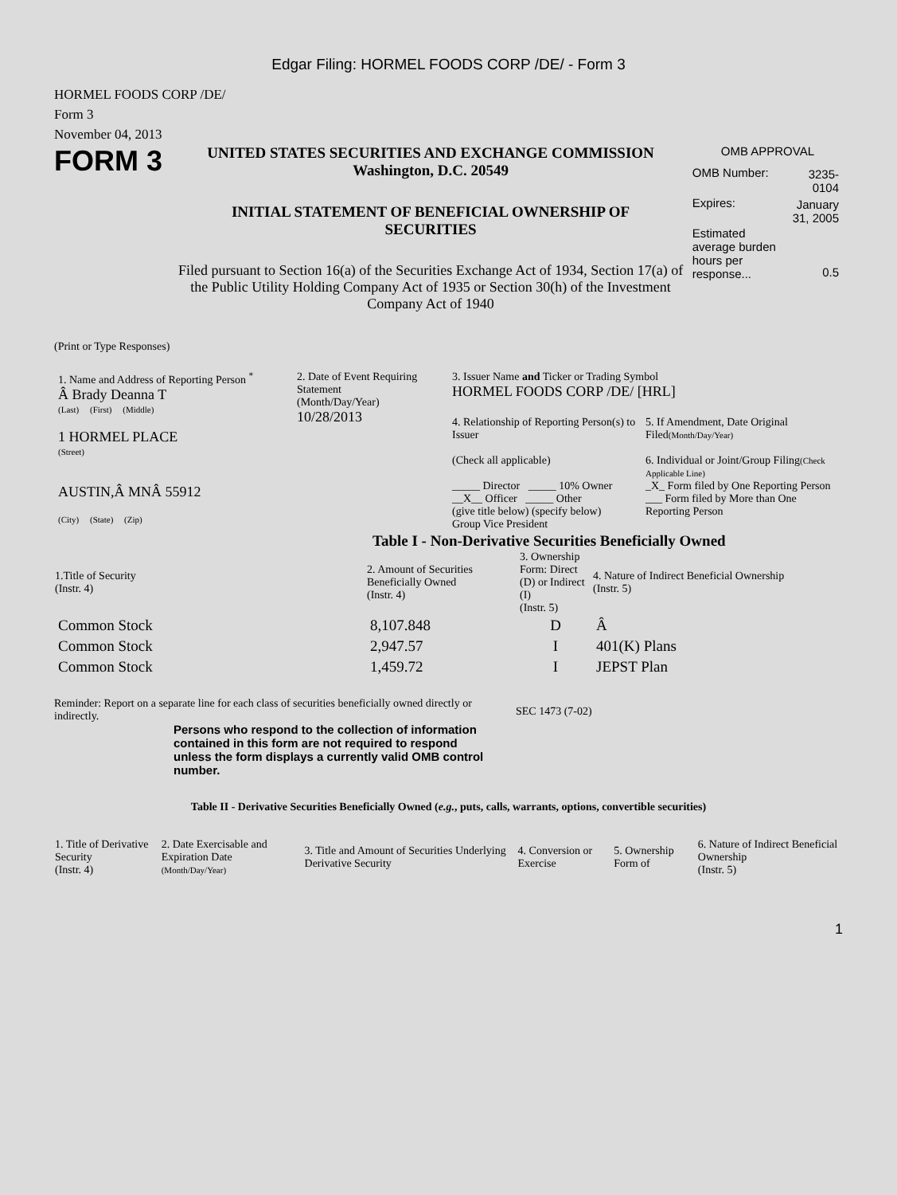Edgar Filing: HORMEL FOODS CORP /DE/ - Form 3
HORMEL FOODS CORP /DE/
Form 3
November 04, 2013
FORM 3
UNITED STATES SECURITIES AND EXCHANGE COMMISSION
Washington, D.C. 20549
INITIAL STATEMENT OF BENEFICIAL OWNERSHIP OF SECURITIES
Filed pursuant to Section 16(a) of the Securities Exchange Act of 1934, Section 17(a) of the Public Utility Holding Company Act of 1935 or Section 30(h) of the Investment Company Act of 1940
OMB APPROVAL
| OMB Number: | 3235-0104 |
| Expires: | January 31, 2005 |
| Estimated average burden hours per response... | 0.5 |
(Print or Type Responses)
| 1. Name and Address of Reporting Person <sup>*</sup> Â Brady Deanna T (Last) (First) (Middle) 1 HORMEL PLACE (Street) AUSTIN,Â MNÂ 55912 (City) (State) (Zip) | 2. Date of Event Requiring Statement (Month/Day/Year) 10/28/2013 | 3. Issuer Name and Ticker or Trading Symbol HORMEL FOODS CORP /DE/ [HRL] / 4. Relationship of Reporting Person(s) to Issuer (Check all applicable) _____ Director _____ 10% Owner __X__ Officer _____ Other (give title below) (specify below) Group Vice President / 5. If Amendment, Date Original Filed (Month/Day/Year) 6. Individual or Joint/Group Filing (Check Applicable Line) _X_ Form filed by One Reporting Person ___ Form filed by More than One Reporting Person / |
Table I - Non-Derivative Securities Beneficially Owned
| 1.Title of Security (Instr. 4) | 2. Amount of Securities Beneficially Owned (Instr. 4) | 3. Ownership Form: Direct (D) or Indirect (I) (Instr. 5) | 4. Nature of Indirect Beneficial Ownership (Instr. 5) |
| --- | --- | --- | --- |
| Common Stock | 8,107.848 | D | Â |
| Common Stock | 2,947.57 | I | 401(K) Plans |
| Common Stock | 1,459.72 | I | JEPST Plan |
Reminder: Report on a separate line for each class of securities beneficially owned directly or indirectly.
SEC 1473 (7-02)
Persons who respond to the collection of information contained in this form are not required to respond unless the form displays a currently valid OMB control number.
Table II - Derivative Securities Beneficially Owned (e.g., puts, calls, warrants, options, convertible securities)
| 1. Title of Derivative Security (Instr. 4) | 2. Date Exercisable and Expiration Date (Month/Day/Year) | 3. Title and Amount of Securities Underlying Derivative Security | 4. Conversion or Exercise | 5. Ownership Form of | 6. Nature of Indirect Beneficial Ownership (Instr. 5) |
| --- | --- | --- | --- | --- | --- |
1